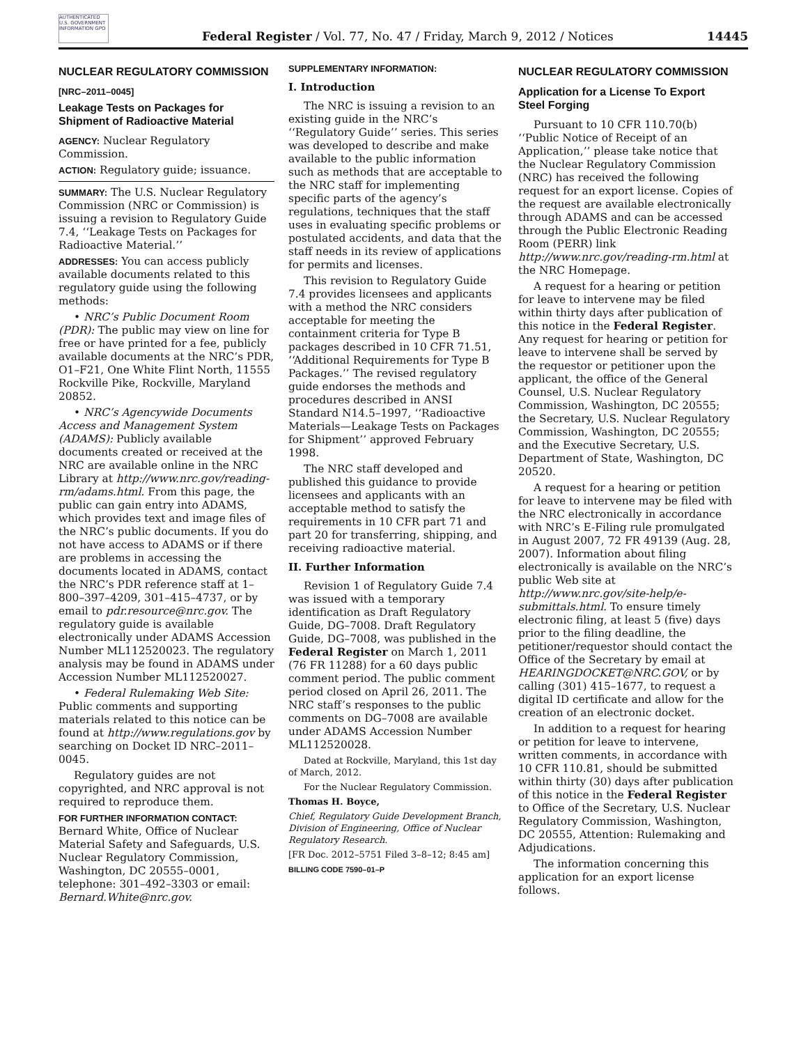AUTHENTICATED U.S. GOVERNMENT INFORMATION GPO
Federal Register / Vol. 77, No. 47 / Friday, March 9, 2012 / Notices
14445
NUCLEAR REGULATORY COMMISSION
[NRC–2011–0045]
Leakage Tests on Packages for Shipment of Radioactive Material
AGENCY: Nuclear Regulatory Commission.
ACTION: Regulatory guide; issuance.
SUMMARY: The U.S. Nuclear Regulatory Commission (NRC or Commission) is issuing a revision to Regulatory Guide 7.4, ‘‘Leakage Tests on Packages for Radioactive Material.’’
ADDRESSES: You can access publicly available documents related to this regulatory guide using the following methods:
• NRC’s Public Document Room (PDR): The public may view on line for free or have printed for a fee, publicly available documents at the NRC’s PDR, O1–F21, One White Flint North, 11555 Rockville Pike, Rockville, Maryland 20852.
• NRC’s Agencywide Documents Access and Management System (ADAMS): Publicly available documents created or received at the NRC are available online in the NRC Library at http://www.nrc.gov/reading-rm/adams.html. From this page, the public can gain entry into ADAMS, which provides text and image files of the NRC’s public documents. If you do not have access to ADAMS or if there are problems in accessing the documents located in ADAMS, contact the NRC’s PDR reference staff at 1–800–397–4209, 301–415–4737, or by email to pdr.resource@nrc.gov. The regulatory guide is available electronically under ADAMS Accession Number ML112520023. The regulatory analysis may be found in ADAMS under Accession Number ML112520027.
• Federal Rulemaking Web Site: Public comments and supporting materials related to this notice can be found at http://www.regulations.gov by searching on Docket ID NRC–2011–0045.
Regulatory guides are not copyrighted, and NRC approval is not required to reproduce them.
FOR FURTHER INFORMATION CONTACT: Bernard White, Office of Nuclear Material Safety and Safeguards, U.S. Nuclear Regulatory Commission, Washington, DC 20555–0001, telephone: 301–492–3303 or email: Bernard.White@nrc.gov.
SUPPLEMENTARY INFORMATION:
I. Introduction
The NRC is issuing a revision to an existing guide in the NRC’s ‘‘Regulatory Guide’’ series. This series was developed to describe and make available to the public information such as methods that are acceptable to the NRC staff for implementing specific parts of the agency’s regulations, techniques that the staff uses in evaluating specific problems or postulated accidents, and data that the staff needs in its review of applications for permits and licenses.
This revision to Regulatory Guide 7.4 provides licensees and applicants with a method the NRC considers acceptable for meeting the containment criteria for Type B packages described in 10 CFR 71.51, ‘‘Additional Requirements for Type B Packages.’’ The revised regulatory guide endorses the methods and procedures described in ANSI Standard N14.5–1997, ‘‘Radioactive Materials—Leakage Tests on Packages for Shipment’’ approved February 1998.
The NRC staff developed and published this guidance to provide licensees and applicants with an acceptable method to satisfy the requirements in 10 CFR part 71 and part 20 for transferring, shipping, and receiving radioactive material.
II. Further Information
Revision 1 of Regulatory Guide 7.4 was issued with a temporary identification as Draft Regulatory Guide, DG–7008. Draft Regulatory Guide, DG–7008, was published in the Federal Register on March 1, 2011 (76 FR 11288) for a 60 days public comment period. The public comment period closed on April 26, 2011. The NRC staff’s responses to the public comments on DG–7008 are available under ADAMS Accession Number ML112520028.
Dated at Rockville, Maryland, this 1st day of March, 2012.
For the Nuclear Regulatory Commission.
Thomas H. Boyce,
Chief, Regulatory Guide Development Branch, Division of Engineering, Office of Nuclear Regulatory Research.
[FR Doc. 2012–5751 Filed 3–8–12; 8:45 am]
BILLING CODE 7590–01–P
NUCLEAR REGULATORY COMMISSION
Application for a License To Export Steel Forging
Pursuant to 10 CFR 110.70(b) ‘‘Public Notice of Receipt of an Application,’’ please take notice that the Nuclear Regulatory Commission (NRC) has received the following request for an export license. Copies of the request are available electronically through ADAMS and can be accessed through the Public Electronic Reading Room (PERR) link http://www.nrc.gov/reading-rm.html at the NRC Homepage.
A request for a hearing or petition for leave to intervene may be filed within thirty days after publication of this notice in the Federal Register. Any request for hearing or petition for leave to intervene shall be served by the requestor or petitioner upon the applicant, the office of the General Counsel, U.S. Nuclear Regulatory Commission, Washington, DC 20555; the Secretary, U.S. Nuclear Regulatory Commission, Washington, DC 20555; and the Executive Secretary, U.S. Department of State, Washington, DC 20520.
A request for a hearing or petition for leave to intervene may be filed with the NRC electronically in accordance with NRC’s E-Filing rule promulgated in August 2007, 72 FR 49139 (Aug. 28, 2007). Information about filing electronically is available on the NRC’s public Web site at http://www.nrc.gov/site-help/e-submittals.html. To ensure timely electronic filing, at least 5 (five) days prior to the filing deadline, the petitioner/requestor should contact the Office of the Secretary by email at HEARINGDOCKET@NRC.GOV, or by calling (301) 415–1677, to request a digital ID certificate and allow for the creation of an electronic docket.
In addition to a request for hearing or petition for leave to intervene, written comments, in accordance with 10 CFR 110.81, should be submitted within thirty (30) days after publication of this notice in the Federal Register to Office of the Secretary, U.S. Nuclear Regulatory Commission, Washington, DC 20555, Attention: Rulemaking and Adjudications.
The information concerning this application for an export license follows.